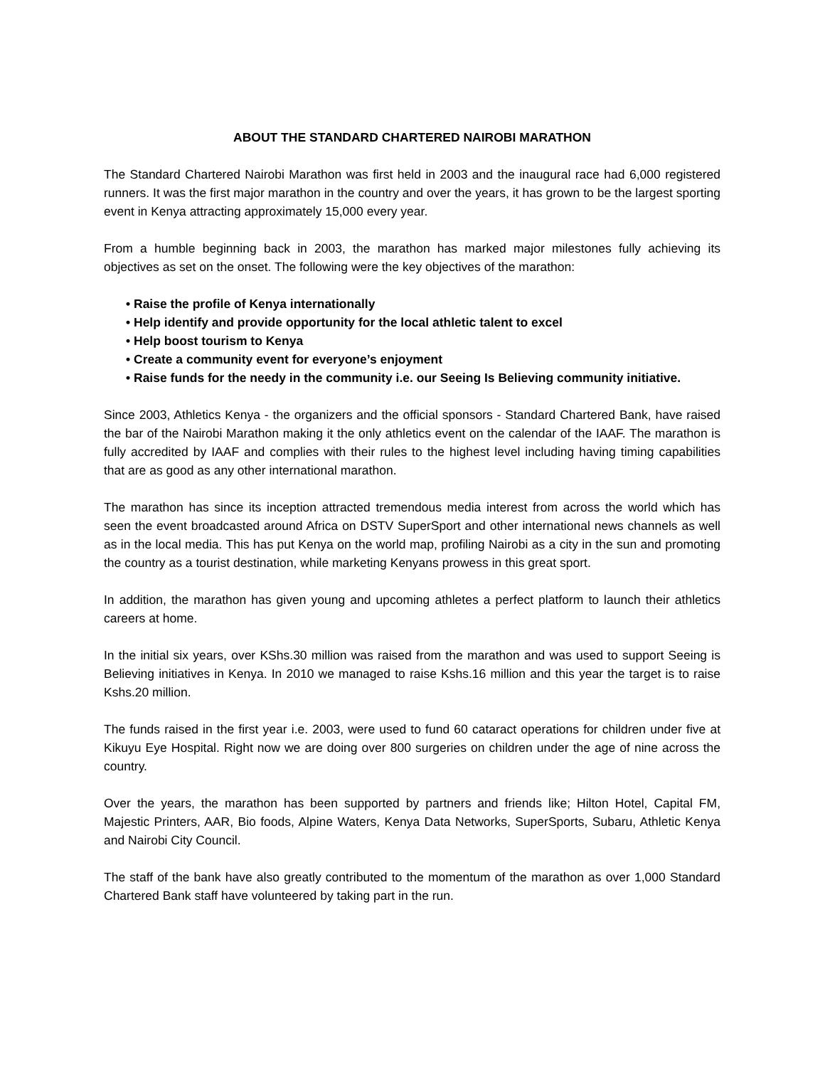ABOUT THE STANDARD CHARTERED NAIROBI MARATHON
The Standard Chartered Nairobi Marathon was first held in 2003 and the inaugural race had 6,000 registered runners. It was the first major marathon in the country and over the years, it has grown to be the largest sporting event in Kenya attracting approximately 15,000 every year.
From a humble beginning back in 2003, the marathon has marked major milestones fully achieving its objectives as set on the onset. The following were the key objectives of the marathon:
• Raise the profile of Kenya internationally
• Help identify and provide opportunity for the local athletic talent to excel
• Help boost tourism to Kenya
• Create a community event for everyone’s enjoyment
• Raise funds for the needy in the community i.e. our Seeing Is Believing community initiative.
Since 2003, Athletics Kenya - the organizers and the official sponsors - Standard Chartered Bank, have raised the bar of the Nairobi Marathon making it the only athletics event on the calendar of the IAAF. The marathon is fully accredited by IAAF and complies with their rules to the highest level including having timing capabilities that are as good as any other international marathon.
The marathon has since its inception attracted tremendous media interest from across the world which has seen the event broadcasted around Africa on DSTV SuperSport and other international news channels as well as in the local media. This has put Kenya on the world map, profiling Nairobi as a city in the sun and promoting the country as a tourist destination, while marketing Kenyans prowess in this great sport.
In addition, the marathon has given young and upcoming athletes a perfect platform to launch their athletics careers at home.
In the initial six years, over KShs.30 million was raised from the marathon and was used to support Seeing is Believing initiatives in Kenya. In 2010 we managed to raise Kshs.16 million and this year the target is to raise Kshs.20 million.
The funds raised in the first year i.e. 2003, were used to fund 60 cataract operations for children under five at Kikuyu Eye Hospital. Right now we are doing over 800 surgeries on children under the age of nine across the country.
Over the years, the marathon has been supported by partners and friends like; Hilton Hotel, Capital FM, Majestic Printers, AAR, Bio foods, Alpine Waters, Kenya Data Networks, SuperSports, Subaru, Athletic Kenya and Nairobi City Council.
The staff of the bank have also greatly contributed to the momentum of the marathon as over 1,000 Standard Chartered Bank staff have volunteered by taking part in the run.